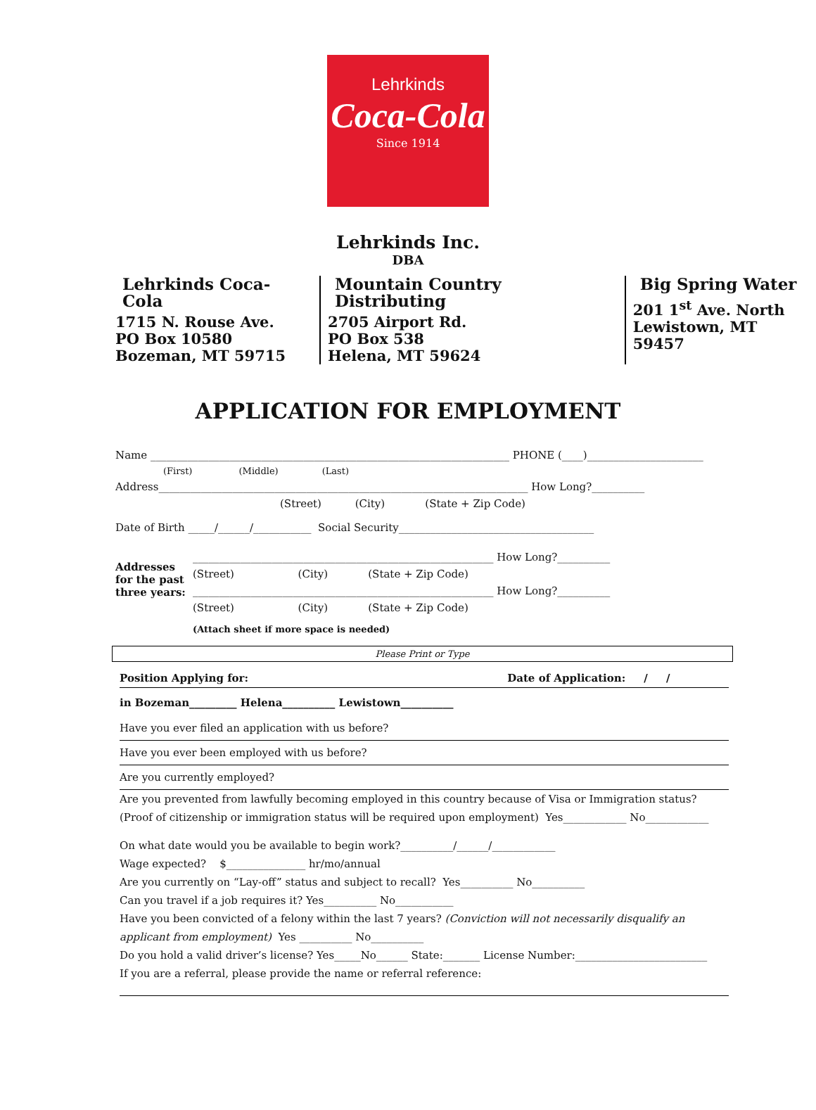Lehrkinds
Coca-Cola
Since 1914
Lehrkinds Inc.
DBA
Lehrkinds Coca-Cola
1715 N. Rouse Ave.
PO Box 10580
Bozeman, MT 59715
Mountain Country Distributing
2705 Airport Rd.
PO Box 538
Helena, MT 59624
Big Spring Water
201 1<sup>st</sup> Ave. North
Lewistown, MT 59457
APPLICATION FOR EMPLOYMENT
Name ____________________________________________________________________ PHONE (____)______________________
(First) (Middle) (Last)
Address______________________________________________________________________ How Long?__________
(Street) (City) (State + Zip Code)
Date of Birth _____/______/___________ Social Security_____________________________________
Addresses for the past three years:
_________________________________________________________ How Long?__________
(Street) (City) (State + Zip Code)
_________________________________________________________ How Long?__________
(Street) (City) (State + Zip Code)
(Attach sheet if more space is needed)
Please Print or Type
Position Applying for: Date of Application: / /
in Bozeman_________ Helena__________ Lewistown__________
Have you ever filed an application with us before?
Have you ever been employed with us before?
Are you currently employed?
Are you prevented from lawfully becoming employed in this country because of Visa or Immigration status?
(Proof of citizenship or immigration status will be required upon employment) Yes____________ No____________
On what date would you be available to begin work?__________/______/____________
Wage expected? $_______________ hr/mo/annual
Are you currently on “Lay-off” status and subject to recall? Yes__________ No__________
Can you travel if a job requires it? Yes__________ No___________
Have you been convicted of a felony within the last 7 years? (Conviction will not necessarily disqualify an applicant from employment) Yes __________ No__________
Do you hold a valid driver’s license? Yes_____No______ State:_______ License Number:_________________________
If you are a referral, please provide the name or referral reference: